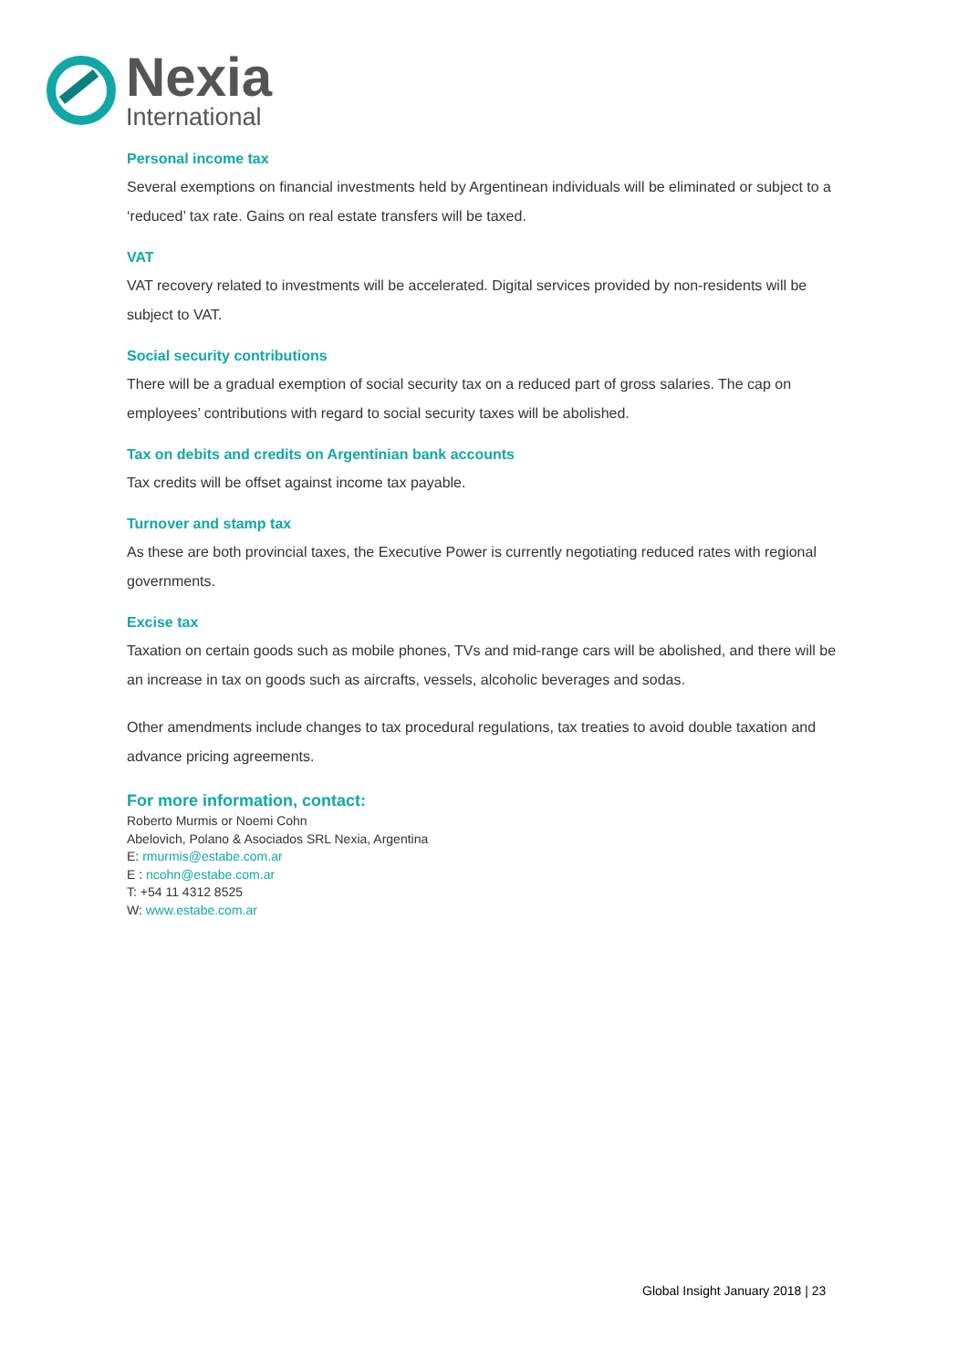Nexia
International
Personal income tax
Several exemptions on financial investments held by Argentinean individuals will be eliminated or subject to a ‘reduced’ tax rate. Gains on real estate transfers will be taxed.
VAT
VAT recovery related to investments will be accelerated. Digital services provided by non-residents will be subject to VAT.
Social security contributions
There will be a gradual exemption of social security tax on a reduced part of gross salaries. The cap on employees’ contributions with regard to social security taxes will be abolished.
Tax on debits and credits on Argentinian bank accounts
Tax credits will be offset against income tax payable.
Turnover and stamp tax
As these are both provincial taxes, the Executive Power is currently negotiating reduced rates with regional governments.
Excise tax
Taxation on certain goods such as mobile phones, TVs and mid-range cars will be abolished, and there will be an increase in tax on goods such as aircrafts, vessels, alcoholic beverages and sodas.
Other amendments include changes to tax procedural regulations, tax treaties to avoid double taxation and advance pricing agreements.
For more information, contact:
Roberto Murmis or Noemi Cohn
Abelovich, Polano & Asociados SRL Nexia, Argentina
E: rmurmis@estabe.com.ar
E : ncohn@estabe.com.ar
T: +54 11 4312 8525
W: www.estabe.com.ar
Global Insight January 2018 | 23